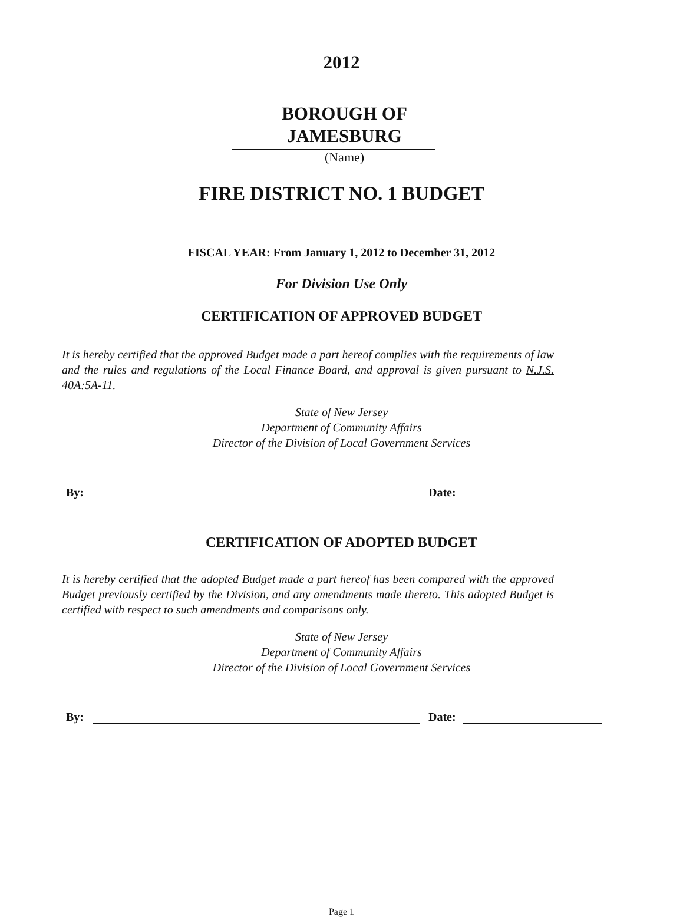2012
BOROUGH OF
JAMESBURG
(Name)
FIRE DISTRICT NO. 1 BUDGET
FISCAL YEAR: From January 1, 2012 to December 31, 2012
For Division Use Only
CERTIFICATION OF APPROVED BUDGET
It is hereby certified that the approved Budget made a part hereof complies with the requirements of law and the rules and regulations of the Local Finance Board, and approval is given pursuant to N.J.S. 40A:5A-11.
State of New Jersey
Department of Community Affairs
Director of the Division of Local Government Services
By: Date:
CERTIFICATION OF ADOPTED BUDGET
It is hereby certified that the adopted Budget made a part hereof has been compared with the approved Budget previously certified by the Division, and any amendments made thereto. This adopted Budget is certified with respect to such amendments and comparisons only.
State of New Jersey
Department of Community Affairs
Director of the Division of Local Government Services
By: Date:
Page 1